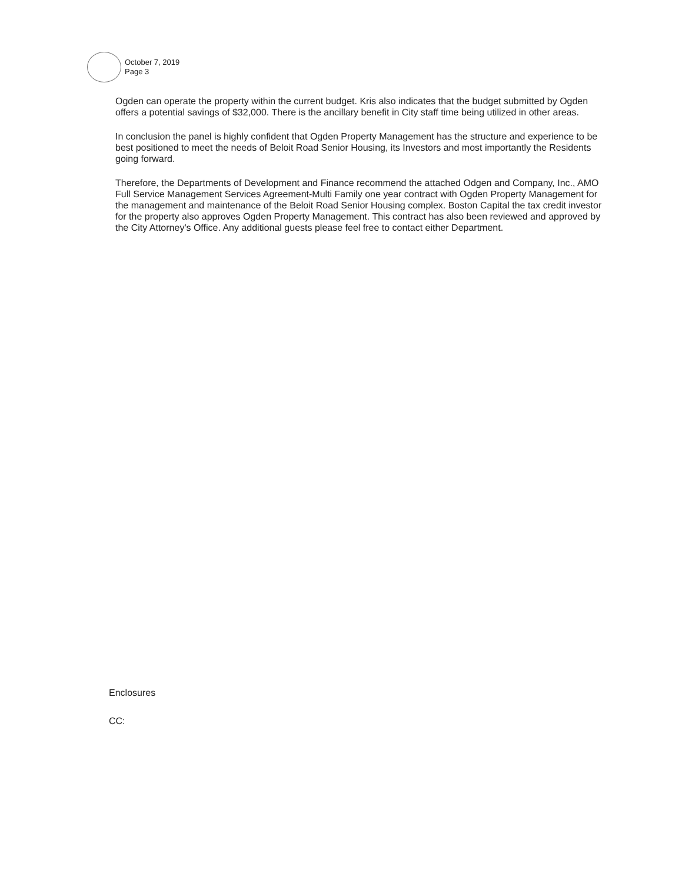October 7, 2019
Page 3
Ogden can operate the property within the current budget. Kris also indicates that the budget submitted by Ogden offers a potential savings of $32,000. There is the ancillary benefit in City staff time being utilized in other areas.
In conclusion the panel is highly confident that Ogden Property Management has the structure and experience to be best positioned to meet the needs of Beloit Road Senior Housing, its Investors and most importantly the Residents going forward.
Therefore, the Departments of Development and Finance recommend the attached Odgen and Company, Inc., AMO Full Service Management Services Agreement-Multi Family one year contract with Ogden Property Management for the management and maintenance of the Beloit Road Senior Housing complex. Boston Capital the tax credit investor for the property also approves Ogden Property Management. This contract has also been reviewed and approved by the City Attorney's Office. Any additional guests please feel free to contact either Department.
Enclosures
CC: